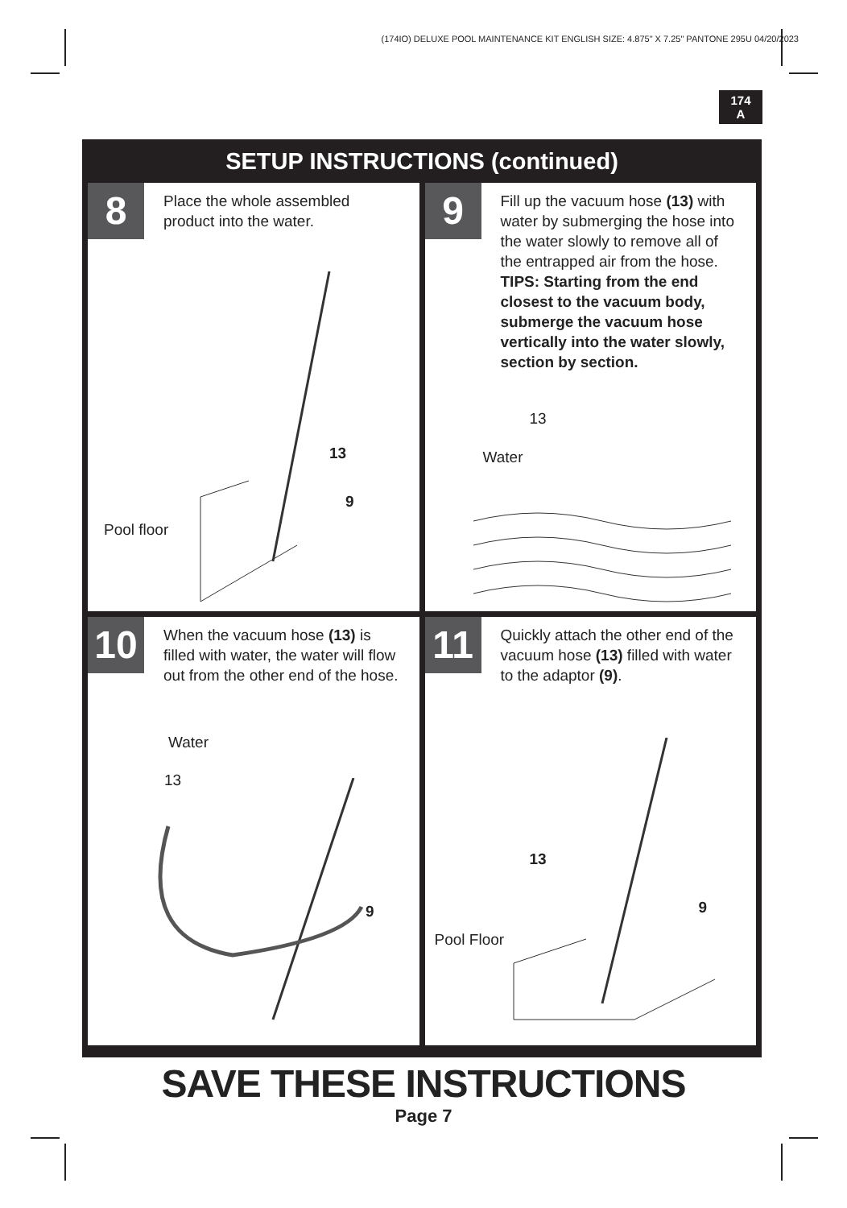(174IO) DELUXE POOL MAINTENANCE KIT ENGLISH SIZE: 4.875" X 7.25" PANTONE 295U 04/20/2023
174
A
SETUP INSTRUCTIONS (continued)
8
Place the whole assembled product into the water.
Pool floor
13
9
9
Fill up the vacuum hose (13) with water by submerging the hose into the water slowly to remove all of the entrapped air from the hose. TIPS: Starting from the end closest to the vacuum body, submerge the vacuum hose vertically into the water slowly, section by section.
13
Water
10
When the vacuum hose (13) is filled with water, the water will flow out from the other end of the hose.
Water
13
9
11
Quickly attach the other end of the vacuum hose (13) filled with water to the adaptor (9).
13
9
Pool Floor
SAVE THESE INSTRUCTIONS
Page 7